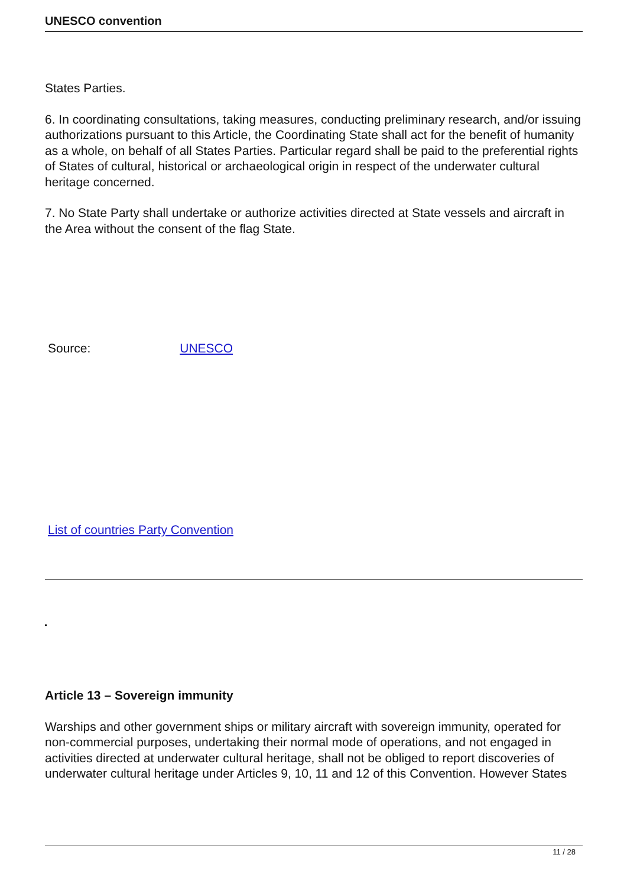UNESCO convention
States Parties.
6. In coordinating consultations, taking measures, conducting preliminary research, and/or issuing authorizations pursuant to this Article, the Coordinating State shall act for the benefit of humanity as a whole, on behalf of all States Parties. Particular regard shall be paid to the preferential rights of States of cultural, historical or archaeological origin in respect of the underwater cultural heritage concerned.
7. No State Party shall undertake or authorize activities directed at State vessels and aircraft in the Area without the consent of the flag State.
Source: UNESCO
List of countries Party Convention
Article 13 – Sovereign immunity
Warships and other government ships or military aircraft with sovereign immunity, operated for non-commercial purposes, undertaking their normal mode of operations, and not engaged in activities directed at underwater cultural heritage, shall not be obliged to report discoveries of underwater cultural heritage under Articles 9, 10, 11 and 12 of this Convention. However States
11 / 28